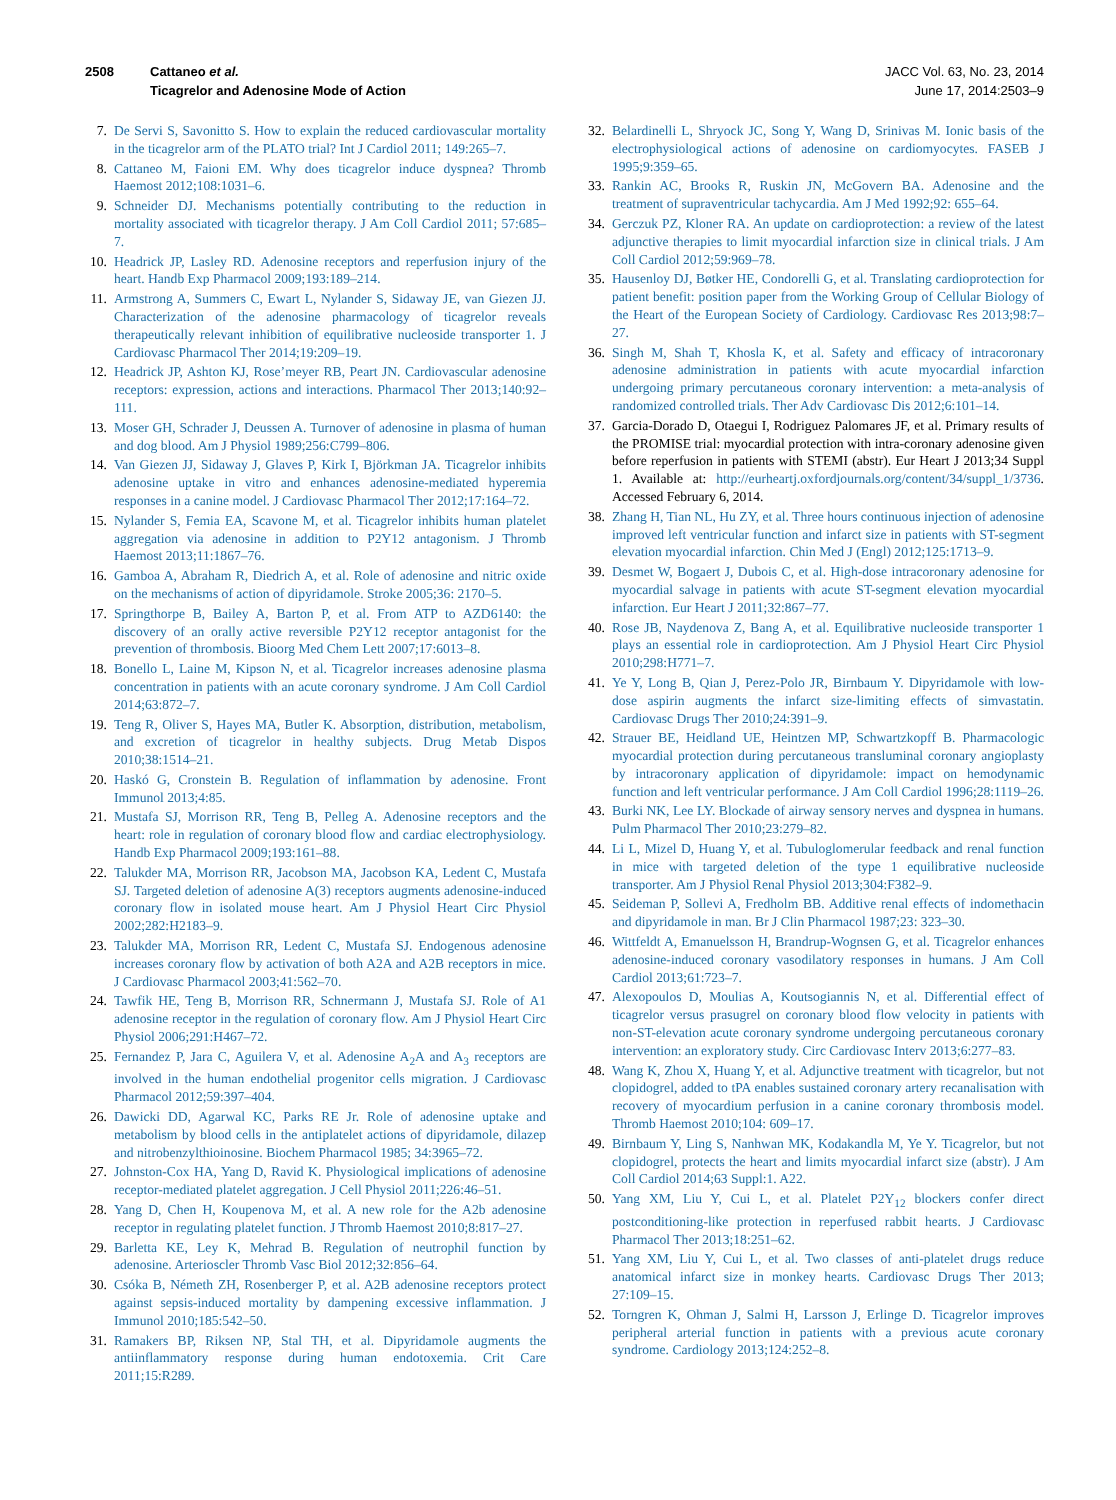2508 Cattaneo et al.
Ticagrelor and Adenosine Mode of Action
JACC Vol. 63, No. 23, 2014
June 17, 2014:2503–9
7. De Servi S, Savonitto S. How to explain the reduced cardiovascular mortality in the ticagrelor arm of the PLATO trial? Int J Cardiol 2011; 149:265–7.
8. Cattaneo M, Faioni EM. Why does ticagrelor induce dyspnea? Thromb Haemost 2012;108:1031–6.
9. Schneider DJ. Mechanisms potentially contributing to the reduction in mortality associated with ticagrelor therapy. J Am Coll Cardiol 2011; 57:685–7.
10. Headrick JP, Lasley RD. Adenosine receptors and reperfusion injury of the heart. Handb Exp Pharmacol 2009;193:189–214.
11. Armstrong A, Summers C, Ewart L, Nylander S, Sidaway JE, van Giezen JJ. Characterization of the adenosine pharmacology of ticagrelor reveals therapeutically relevant inhibition of equilibrative nucleoside transporter 1. J Cardiovasc Pharmacol Ther 2014;19:209–19.
12. Headrick JP, Ashton KJ, Rose’meyer RB, Peart JN. Cardiovascular adenosine receptors: expression, actions and interactions. Pharmacol Ther 2013;140:92–111.
13. Moser GH, Schrader J, Deussen A. Turnover of adenosine in plasma of human and dog blood. Am J Physiol 1989;256:C799–806.
14. Van Giezen JJ, Sidaway J, Glaves P, Kirk I, Björkman JA. Ticagrelor inhibits adenosine uptake in vitro and enhances adenosine-mediated hyperemia responses in a canine model. J Cardiovasc Pharmacol Ther 2012;17:164–72.
15. Nylander S, Femia EA, Scavone M, et al. Ticagrelor inhibits human platelet aggregation via adenosine in addition to P2Y12 antagonism. J Thromb Haemost 2013;11:1867–76.
16. Gamboa A, Abraham R, Diedrich A, et al. Role of adenosine and nitric oxide on the mechanisms of action of dipyridamole. Stroke 2005;36: 2170–5.
17. Springthorpe B, Bailey A, Barton P, et al. From ATP to AZD6140: the discovery of an orally active reversible P2Y12 receptor antagonist for the prevention of thrombosis. Bioorg Med Chem Lett 2007;17:6013–8.
18. Bonello L, Laine M, Kipson N, et al. Ticagrelor increases adenosine plasma concentration in patients with an acute coronary syndrome. J Am Coll Cardiol 2014;63:872–7.
19. Teng R, Oliver S, Hayes MA, Butler K. Absorption, distribution, metabolism, and excretion of ticagrelor in healthy subjects. Drug Metab Dispos 2010;38:1514–21.
20. Haskó G, Cronstein B. Regulation of inflammation by adenosine. Front Immunol 2013;4:85.
21. Mustafa SJ, Morrison RR, Teng B, Pelleg A. Adenosine receptors and the heart: role in regulation of coronary blood flow and cardiac electrophysiology. Handb Exp Pharmacol 2009;193:161–88.
22. Talukder MA, Morrison RR, Jacobson MA, Jacobson KA, Ledent C, Mustafa SJ. Targeted deletion of adenosine A(3) receptors augments adenosine-induced coronary flow in isolated mouse heart. Am J Physiol Heart Circ Physiol 2002;282:H2183–9.
23. Talukder MA, Morrison RR, Ledent C, Mustafa SJ. Endogenous adenosine increases coronary flow by activation of both A2A and A2B receptors in mice. J Cardiovasc Pharmacol 2003;41:562–70.
24. Tawfik HE, Teng B, Morrison RR, Schnermann J, Mustafa SJ. Role of A1 adenosine receptor in the regulation of coronary flow. Am J Physiol Heart Circ Physiol 2006;291:H467–72.
25. Fernandez P, Jara C, Aguilera V, et al. Adenosine A<sub>2</sub>A and A<sub>3</sub> receptors are involved in the human endothelial progenitor cells migration. J Cardiovasc Pharmacol 2012;59:397–404.
26. Dawicki DD, Agarwal KC, Parks RE Jr. Role of adenosine uptake and metabolism by blood cells in the antiplatelet actions of dipyridamole, dilazep and nitrobenzylthioinosine. Biochem Pharmacol 1985; 34:3965–72.
27. Johnston-Cox HA, Yang D, Ravid K. Physiological implications of adenosine receptor-mediated platelet aggregation. J Cell Physiol 2011;226:46–51.
28. Yang D, Chen H, Koupenova M, et al. A new role for the A2b adenosine receptor in regulating platelet function. J Thromb Haemost 2010;8:817–27.
29. Barletta KE, Ley K, Mehrad B. Regulation of neutrophil function by adenosine. Arterioscler Thromb Vasc Biol 2012;32:856–64.
30. Csóka B, Németh ZH, Rosenberger P, et al. A2B adenosine receptors protect against sepsis-induced mortality by dampening excessive inflammation. J Immunol 2010;185:542–50.
31. Ramakers BP, Riksen NP, Stal TH, et al. Dipyridamole augments the antiinflammatory response during human endotoxemia. Crit Care 2011;15:R289.
32. Belardinelli L, Shryock JC, Song Y, Wang D, Srinivas M. Ionic basis of the electrophysiological actions of adenosine on cardiomyocytes. FASEB J 1995;9:359–65.
33. Rankin AC, Brooks R, Ruskin JN, McGovern BA. Adenosine and the treatment of supraventricular tachycardia. Am J Med 1992;92: 655–64.
34. Gerczuk PZ, Kloner RA. An update on cardioprotection: a review of the latest adjunctive therapies to limit myocardial infarction size in clinical trials. J Am Coll Cardiol 2012;59:969–78.
35. Hausenloy DJ, Bøtker HE, Condorelli G, et al. Translating cardioprotection for patient benefit: position paper from the Working Group of Cellular Biology of the Heart of the European Society of Cardiology. Cardiovasc Res 2013;98:7–27.
36. Singh M, Shah T, Khosla K, et al. Safety and efficacy of intracoronary adenosine administration in patients with acute myocardial infarction undergoing primary percutaneous coronary intervention: a meta-analysis of randomized controlled trials. Ther Adv Cardiovasc Dis 2012;6:101–14.
37. Garcia-Dorado D, Otaegui I, Rodriguez Palomares JF, et al. Primary results of the PROMISE trial: myocardial protection with intra-coronary adenosine given before reperfusion in patients with STEMI (abstr). Eur Heart J 2013;34 Suppl 1. Available at: http://eurheartj.oxfordjournals.org/content/34/suppl_1/3736. Accessed February 6, 2014.
38. Zhang H, Tian NL, Hu ZY, et al. Three hours continuous injection of adenosine improved left ventricular function and infarct size in patients with ST-segment elevation myocardial infarction. Chin Med J (Engl) 2012;125:1713–9.
39. Desmet W, Bogaert J, Dubois C, et al. High-dose intracoronary adenosine for myocardial salvage in patients with acute ST-segment elevation myocardial infarction. Eur Heart J 2011;32:867–77.
40. Rose JB, Naydenova Z, Bang A, et al. Equilibrative nucleoside transporter 1 plays an essential role in cardioprotection. Am J Physiol Heart Circ Physiol 2010;298:H771–7.
41. Ye Y, Long B, Qian J, Perez-Polo JR, Birnbaum Y. Dipyridamole with low-dose aspirin augments the infarct size-limiting effects of simvastatin. Cardiovasc Drugs Ther 2010;24:391–9.
42. Strauer BE, Heidland UE, Heintzen MP, Schwartzkopff B. Pharmacologic myocardial protection during percutaneous transluminal coronary angioplasty by intracoronary application of dipyridamole: impact on hemodynamic function and left ventricular performance. J Am Coll Cardiol 1996;28:1119–26.
43. Burki NK, Lee LY. Blockade of airway sensory nerves and dyspnea in humans. Pulm Pharmacol Ther 2010;23:279–82.
44. Li L, Mizel D, Huang Y, et al. Tubuloglomerular feedback and renal function in mice with targeted deletion of the type 1 equilibrative nucleoside transporter. Am J Physiol Renal Physiol 2013;304:F382–9.
45. Seideman P, Sollevi A, Fredholm BB. Additive renal effects of indomethacin and dipyridamole in man. Br J Clin Pharmacol 1987;23: 323–30.
46. Wittfeldt A, Emanuelsson H, Brandrup-Wognsen G, et al. Ticagrelor enhances adenosine-induced coronary vasodilatory responses in humans. J Am Coll Cardiol 2013;61:723–7.
47. Alexopoulos D, Moulias A, Koutsogiannis N, et al. Differential effect of ticagrelor versus prasugrel on coronary blood flow velocity in patients with non-ST-elevation acute coronary syndrome undergoing percutaneous coronary intervention: an exploratory study. Circ Cardiovasc Interv 2013;6:277–83.
48. Wang K, Zhou X, Huang Y, et al. Adjunctive treatment with ticagrelor, but not clopidogrel, added to tPA enables sustained coronary artery recanalisation with recovery of myocardium perfusion in a canine coronary thrombosis model. Thromb Haemost 2010;104: 609–17.
49. Birnbaum Y, Ling S, Nanhwan MK, Kodakandla M, Ye Y. Ticagrelor, but not clopidogrel, protects the heart and limits myocardial infarct size (abstr). J Am Coll Cardiol 2014;63 Suppl:1. A22.
50. Yang XM, Liu Y, Cui L, et al. Platelet P2Y<sub>12</sub> blockers confer direct postconditioning-like protection in reperfused rabbit hearts. J Cardiovasc Pharmacol Ther 2013;18:251–62.
51. Yang XM, Liu Y, Cui L, et al. Two classes of anti-platelet drugs reduce anatomical infarct size in monkey hearts. Cardiovasc Drugs Ther 2013; 27:109–15.
52. Torngren K, Ohman J, Salmi H, Larsson J, Erlinge D. Ticagrelor improves peripheral arterial function in patients with a previous acute coronary syndrome. Cardiology 2013;124:252–8.